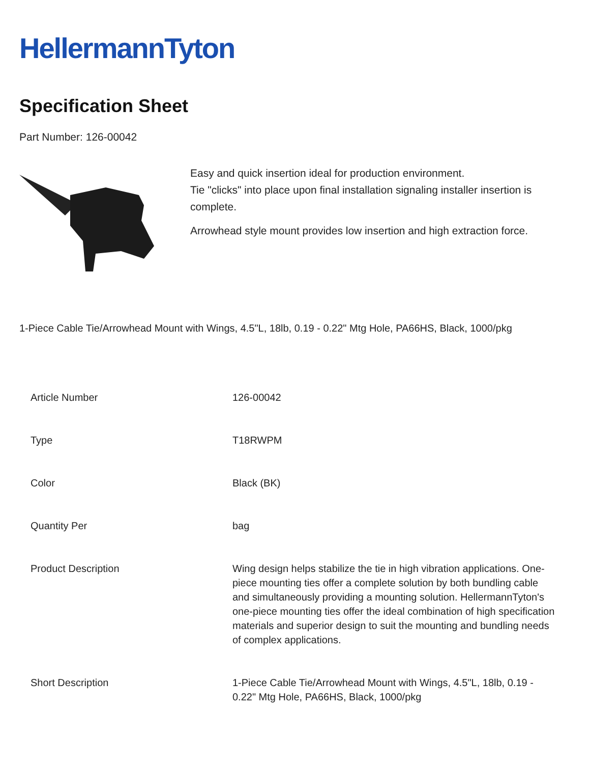HellermannTyton
Specification Sheet
Part Number: 126-00042
Easy and quick insertion ideal for production environment.
Tie "clicks" into place upon final installation signaling installer insertion is complete.
Arrowhead style mount provides low insertion and high extraction force.
1-Piece Cable Tie/Arrowhead Mount with Wings, 4.5"L, 18lb, 0.19 - 0.22" Mtg Hole, PA66HS, Black, 1000/pkg
| Article Number | 126-00042 |
| Type | T18RWPM |
| Color | Black (BK) |
| Quantity Per | bag |
| Product Description | Wing design helps stabilize the tie in high vibration applications. One-piece mounting ties offer a complete solution by both bundling cable and simultaneously providing a mounting solution. HellermannTyton's one-piece mounting ties offer the ideal combination of high specification materials and superior design to suit the mounting and bundling needs of complex applications. |
| Short Description | 1-Piece Cable Tie/Arrowhead Mount with Wings, 4.5"L, 18lb, 0.19 - 0.22" Mtg Hole, PA66HS, Black, 1000/pkg |